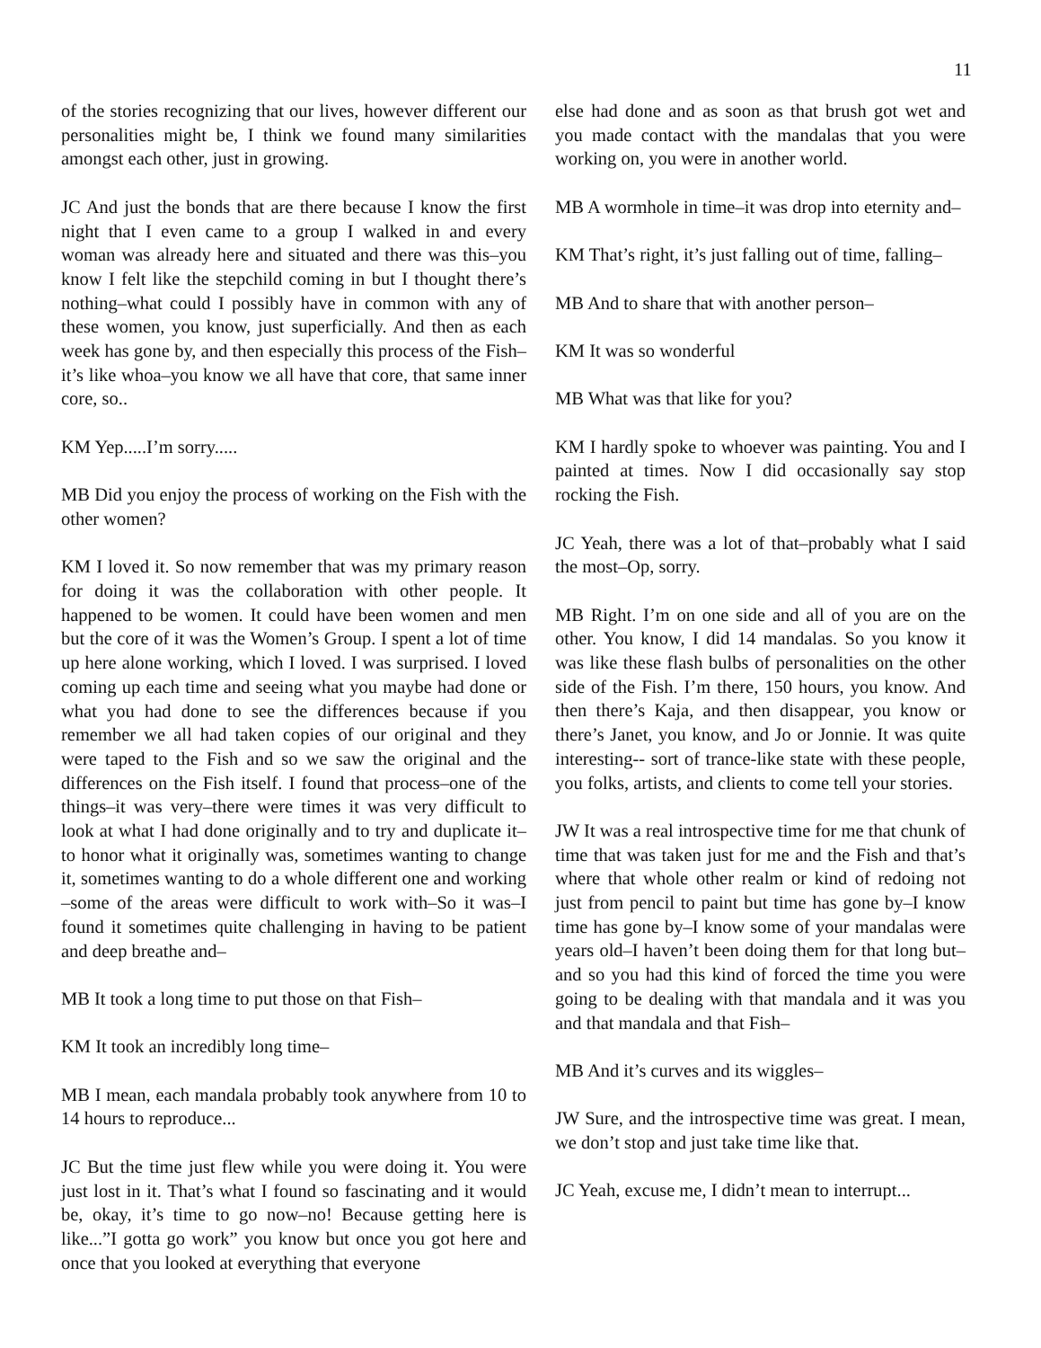11
of the stories recognizing that our lives, however different our personalities might be, I think we found many similarities amongst each other, just in growing.
JC And just the bonds that are there because I know the first night that I even came to a group I walked in and every woman was already here and situated and there was this–you know I felt like the stepchild coming in but I thought there’s nothing–what could I possibly have in common with any of these women, you know, just superficially. And then as each week has gone by, and then especially this process of the Fish–it’s like whoa–you know we all have that core, that same inner core, so..
KM Yep.....I’m sorry.....
MB Did you enjoy the process of working on the Fish with the other women?
KM I loved it. So now remember that was my primary reason for doing it was the collaboration with other people. It happened to be women. It could have been women and men but the core of it was the Women’s Group. I spent a lot of time up here alone working, which I loved. I was surprised. I loved coming up each time and seeing what you maybe had done or what you had done to see the differences because if you remember we all had taken copies of our original and they were taped to the Fish and so we saw the original and the differences on the Fish itself. I found that process–one of the things–it was very–there were times it was very difficult to look at what I had done originally and to try and duplicate it–to honor what it originally was, sometimes wanting to change it, sometimes wanting to do a whole different one and working –some of the areas were difficult to work with–So it was–I found it sometimes quite challenging in having to be patient and deep breathe and–
MB It took a long time to put those on that Fish–
KM It took an incredibly long time–
MB I mean, each mandala probably took anywhere from 10 to 14 hours to reproduce...
JC But the time just flew while you were doing it. You were just lost in it. That’s what I found so fascinating and it would be, okay, it’s time to go now–no! Because getting here is like...”I gotta go work” you know but once you got here and once that you looked at everything that everyone
else had done and as soon as that brush got wet and you made contact with the mandalas that you were working on, you were in another world.
MB A wormhole in time–it was drop into eternity and–
KM That’s right, it’s just falling out of time, falling–
MB And to share that with another person–
KM It was so wonderful
MB What was that like for you?
KM I hardly spoke to whoever was painting. You and I painted at times. Now I did occasionally say stop rocking the Fish.
JC Yeah, there was a lot of that–probably what I said the most–Op, sorry.
MB Right. I’m on one side and all of you are on the other. You know, I did 14 mandalas. So you know it was like these flash bulbs of personalities on the other side of the Fish. I’m there, 150 hours, you know. And then there’s Kaja, and then disappear, you know or there’s Janet, you know, and Jo or Jonnie. It was quite interesting-- sort of trance-like state with these people, you folks, artists, and clients to come tell your stories.
JW It was a real introspective time for me that chunk of time that was taken just for me and the Fish and that’s where that whole other realm or kind of redoing not just from pencil to paint but time has gone by–I know time has gone by–I know some of your mandalas were years old–I haven’t been doing them for that long but–and so you had this kind of forced the time you were going to be dealing with that mandala and it was you and that mandala and that Fish–
MB And it’s curves and its wiggles–
JW Sure, and the introspective time was great. I mean, we don’t stop and just take time like that.
JC Yeah, excuse me, I didn’t mean to interrupt...